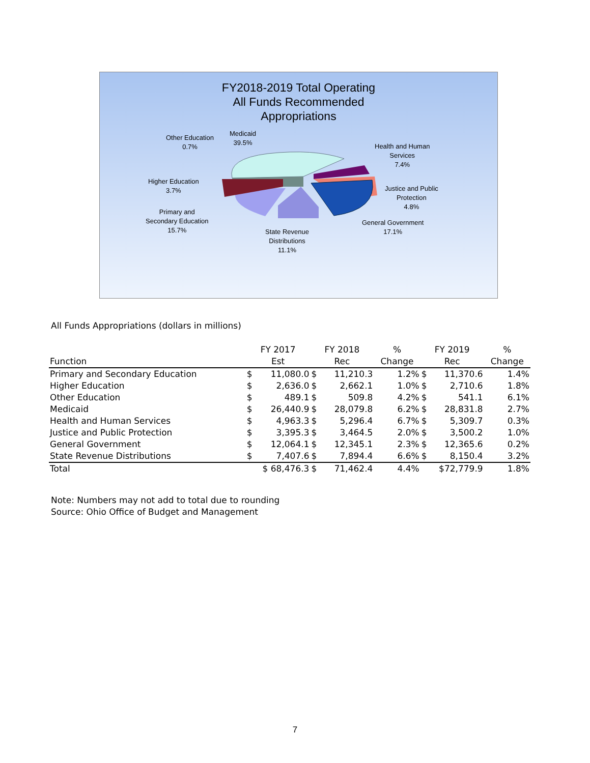FY2018-2019 Total Operating
All Funds Recommended
Appropriations
Other Education
0.7%
Medicaid
39.5%
Health and Human
Services
7.4%
Higher Education
3.7%
Justice and Public
Protection
4.8%
Primary and
Secondary Education
15.7%
General Government
17.1%
State Revenue
Distributions
11.1%
All Funds Appropriations (dollars in millions)
| | FY 2017 | | FY 2018 | | % | FY 2019 | | % |
| --- | --- | --- | --- | --- | --- | --- | --- | --- |
| Function | Est | | Rec | | Change | Rec | | Change |
| Primary and Secondary Education | $ | 11,080.0 | $ | 11,210.3 | 1.2% | $ | 11,370.6 | 1.4% |
| Higher Education | $ | 2,636.0 | $ | 2,662.1 | 1.0% | $ | 2,710.6 | 1.8% |
| Other Education | $ | 489.1 | $ | 509.8 | 4.2% | $ | 541.1 | 6.1% |
| Medicaid | $ | 26,440.9 | $ | 28,079.8 | 6.2% | $ | 28,831.8 | 2.7% |
| Health and Human Services | $ | 4,963.3 | $ | 5,296.4 | 6.7% | $ | 5,309.7 | 0.3% |
| Justice and Public Protection | $ | 3,395.3 | $ | 3,464.5 | 2.0% | $ | 3,500.2 | 1.0% |
| General Government | $ | 12,064.1 | $ | 12,345.1 | 2.3% | $ | 12,365.6 | 0.2% |
| State Revenue Distributions | $ | 7,407.6 | $ | 7,894.4 | 6.6% | $ | 8,150.4 | 3.2% |
| Total | $ 68,476.3 | | $ | 71,462.4 | 4.4% | $72,779.9 | | 1.8% |
Note: Numbers may not add to total due to rounding
Source: Ohio Office of Budget and Management
7